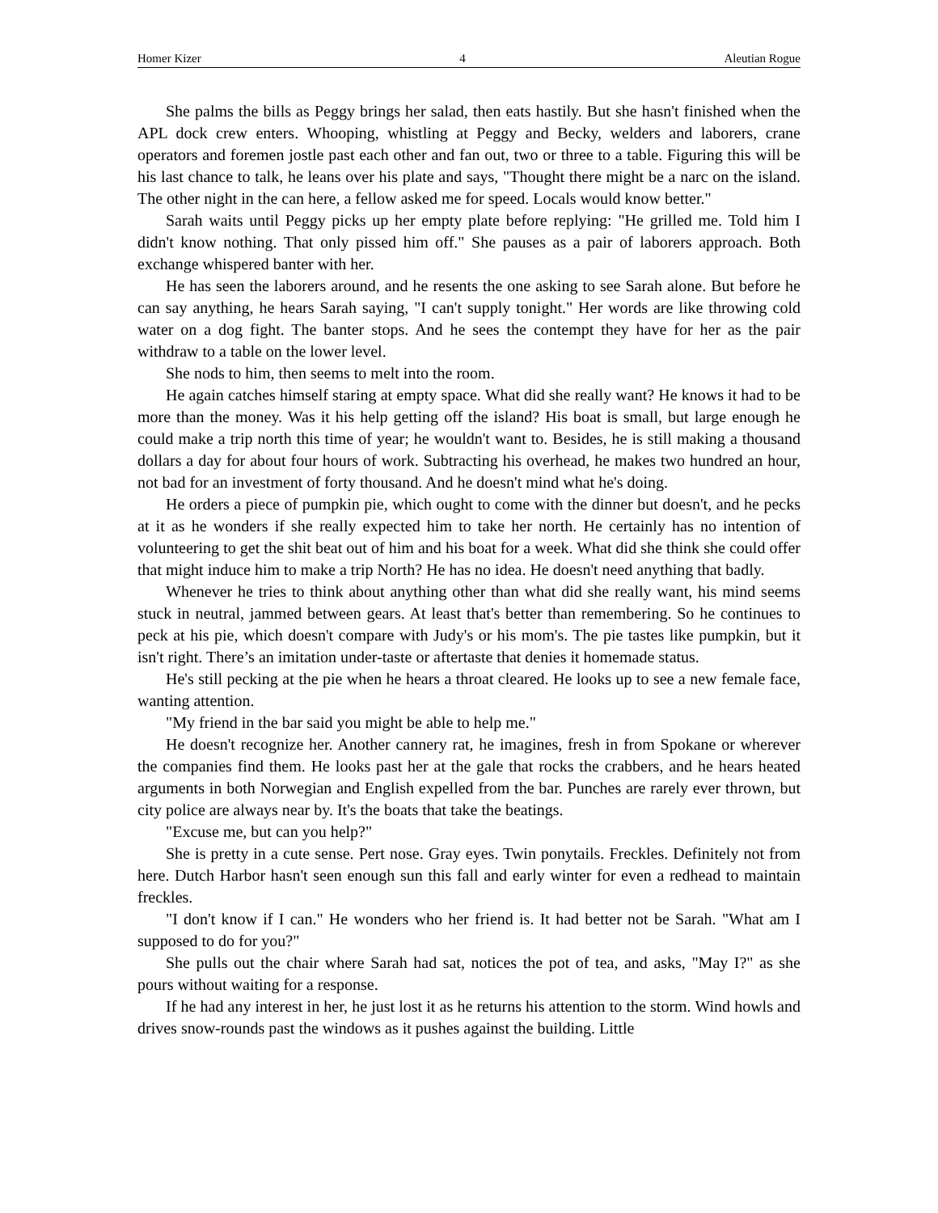Homer Kizer 4 Aleutian Rogue
She palms the bills as Peggy brings her salad, then eats hastily. But she hasn't finished when the APL dock crew enters. Whooping, whistling at Peggy and Becky, welders and laborers, crane operators and foremen jostle past each other and fan out, two or three to a table. Figuring this will be his last chance to talk, he leans over his plate and says, "Thought there might be a narc on the island. The other night in the can here, a fellow asked me for speed. Locals would know better."
Sarah waits until Peggy picks up her empty plate before replying: "He grilled me. Told him I didn't know nothing. That only pissed him off." She pauses as a pair of laborers approach. Both exchange whispered banter with her.
He has seen the laborers around, and he resents the one asking to see Sarah alone. But before he can say anything, he hears Sarah saying, "I can't supply tonight." Her words are like throwing cold water on a dog fight. The banter stops. And he sees the contempt they have for her as the pair withdraw to a table on the lower level.
She nods to him, then seems to melt into the room.
He again catches himself staring at empty space. What did she really want? He knows it had to be more than the money. Was it his help getting off the island? His boat is small, but large enough he could make a trip north this time of year; he wouldn't want to. Besides, he is still making a thousand dollars a day for about four hours of work. Subtracting his overhead, he makes two hundred an hour, not bad for an investment of forty thousand. And he doesn't mind what he's doing.
He orders a piece of pumpkin pie, which ought to come with the dinner but doesn't, and he pecks at it as he wonders if she really expected him to take her north. He certainly has no intention of volunteering to get the shit beat out of him and his boat for a week. What did she think she could offer that might induce him to make a trip North? He has no idea. He doesn't need anything that badly.
Whenever he tries to think about anything other than what did she really want, his mind seems stuck in neutral, jammed between gears. At least that's better than remembering. So he continues to peck at his pie, which doesn't compare with Judy's or his mom's. The pie tastes like pumpkin, but it isn't right. There’s an imitation under-taste or aftertaste that denies it homemade status.
He's still pecking at the pie when he hears a throat cleared. He looks up to see a new female face, wanting attention.
"My friend in the bar said you might be able to help me."
He doesn't recognize her. Another cannery rat, he imagines, fresh in from Spokane or wherever the companies find them. He looks past her at the gale that rocks the crabbers, and he hears heated arguments in both Norwegian and English expelled from the bar. Punches are rarely ever thrown, but city police are always near by. It's the boats that take the beatings.
"Excuse me, but can you help?"
She is pretty in a cute sense. Pert nose. Gray eyes. Twin ponytails. Freckles. Definitely not from here. Dutch Harbor hasn't seen enough sun this fall and early winter for even a redhead to maintain freckles.
"I don't know if I can." He wonders who her friend is. It had better not be Sarah. "What am I supposed to do for you?"
She pulls out the chair where Sarah had sat, notices the pot of tea, and asks, "May I?" as she pours without waiting for a response.
If he had any interest in her, he just lost it as he returns his attention to the storm. Wind howls and drives snow-rounds past the windows as it pushes against the building. Little